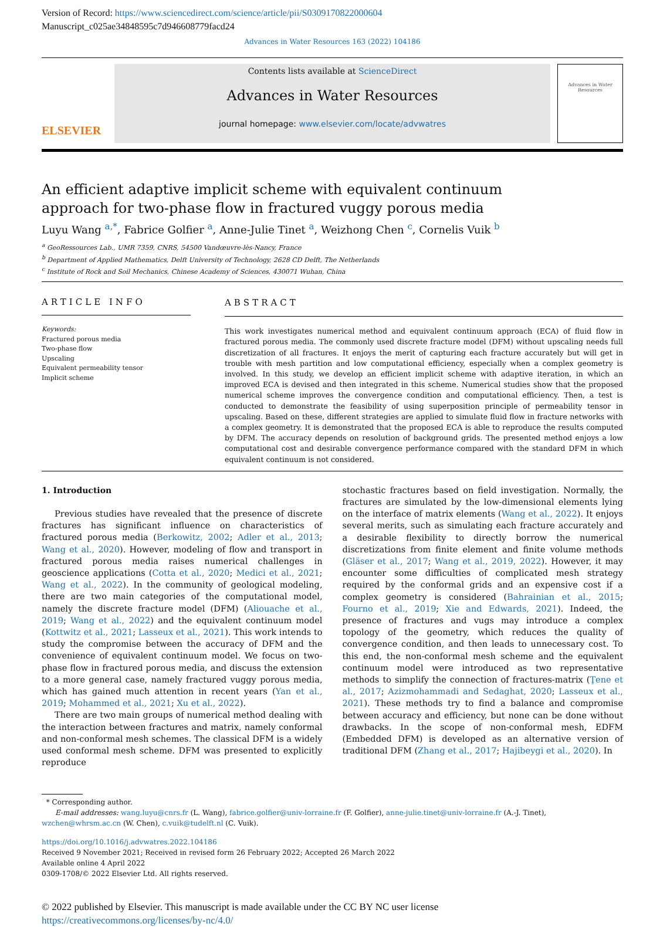Version of Record: https://www.sciencedirect.com/science/article/pii/S0309170822000604
Manuscript_c025ae34848595c7d946608779facd24
Advances in Water Resources 163 (2022) 104186
ELSEVIER
Contents lists available at ScienceDirect
Advances in Water Resources
journal homepage: www.elsevier.com/locate/advwatres
Advances in Water Resources
An efficient adaptive implicit scheme with equivalent continuum approach for two-phase flow in fractured vuggy porous media
Luyu Wang <sup>a,*</sup>, Fabrice Golfier <sup>a</sup>, Anne-Julie Tinet <sup>a</sup>, Weizhong Chen <sup>c</sup>, Cornelis Vuik <sup>b</sup>
<sup>a</sup> GeoRessources Lab., UMR 7359, CNRS, 54500 Vandœuvre-lès-Nancy, France
<sup>b</sup> Department of Applied Mathematics, Delft University of Technology, 2628 CD Delft, The Netherlands
<sup>c</sup> Institute of Rock and Soil Mechanics, Chinese Academy of Sciences, 430071 Wuhan, China
ARTICLE INFO
Keywords:
Fractured porous media
Two-phase flow
Upscaling
Equivalent permeability tensor
Implicit scheme
ABSTRACT
This work investigates numerical method and equivalent continuum approach (ECA) of fluid flow in fractured porous media. The commonly used discrete fracture model (DFM) without upscaling needs full discretization of all fractures. It enjoys the merit of capturing each fracture accurately but will get in trouble with mesh partition and low computational efficiency, especially when a complex geometry is involved. In this study, we develop an efficient implicit scheme with adaptive iteration, in which an improved ECA is devised and then integrated in this scheme. Numerical studies show that the proposed numerical scheme improves the convergence condition and computational efficiency. Then, a test is conducted to demonstrate the feasibility of using superposition principle of permeability tensor in upscaling. Based on these, different strategies are applied to simulate fluid flow in fracture networks with a complex geometry. It is demonstrated that the proposed ECA is able to reproduce the results computed by DFM. The accuracy depends on resolution of background grids. The presented method enjoys a low computational cost and desirable convergence performance compared with the standard DFM in which equivalent continuum is not considered.
1. Introduction
Previous studies have revealed that the presence of discrete fractures has significant influence on characteristics of fractured porous media (Berkowitz, 2002; Adler et al., 2013; Wang et al., 2020). However, modeling of flow and transport in fractured porous media raises numerical challenges in geoscience applications (Cotta et al., 2020; Medici et al., 2021; Wang et al., 2022). In the community of geological modeling, there are two main categories of the computational model, namely the discrete fracture model (DFM) (Aliouache et al., 2019; Wang et al., 2022) and the equivalent continuum model (Kottwitz et al., 2021; Lasseux et al., 2021). This work intends to study the compromise between the accuracy of DFM and the convenience of equivalent continuum model. We focus on two-phase flow in fractured porous media, and discuss the extension to a more general case, namely fractured vuggy porous media, which has gained much attention in recent years (Yan et al., 2019; Mohammed et al., 2021; Xu et al., 2022).
There are two main groups of numerical method dealing with the interaction between fractures and matrix, namely conformal and non-conformal mesh schemes. The classical DFM is a widely used conformal mesh scheme. DFM was presented to explicitly reproduce
stochastic fractures based on field investigation. Normally, the fractures are simulated by the low-dimensional elements lying on the interface of matrix elements (Wang et al., 2022). It enjoys several merits, such as simulating each fracture accurately and a desirable flexibility to directly borrow the numerical discretizations from finite element and finite volume methods (Gläser et al., 2017; Wang et al., 2019, 2022). However, it may encounter some difficulties of complicated mesh strategy required by the conformal grids and an expensive cost if a complex geometry is considered (Bahrainian et al., 2015; Fourno et al., 2019; Xie and Edwards, 2021). Indeed, the presence of fractures and vugs may introduce a complex topology of the geometry, which reduces the quality of convergence condition, and then leads to unnecessary cost. To this end, the non-conformal mesh scheme and the equivalent continuum model were introduced as two representative methods to simplify the connection of fractures-matrix (Ţene et al., 2017; Azizmohammadi and Sedaghat, 2020; Lasseux et al., 2021). These methods try to find a balance and compromise between accuracy and efficiency, but none can be done without drawbacks. In the scope of non-conformal mesh, EDFM (Embedded DFM) is developed as an alternative version of traditional DFM (Zhang et al., 2017; Hajibeygi et al., 2020). In
* Corresponding author.
E-mail addresses: wang.luyu@cnrs.fr (L. Wang), fabrice.golfier@univ-lorraine.fr (F. Golfier), anne-julie.tinet@univ-lorraine.fr (A.-J. Tinet),
wzchen@whrsm.ac.cn (W. Chen), c.vuik@tudelft.nl (C. Vuik).
https://doi.org/10.1016/j.advwatres.2022.104186
Received 9 November 2021; Received in revised form 26 February 2022; Accepted 26 March 2022
Available online 4 April 2022
0309-1708/© 2022 Elsevier Ltd. All rights reserved.
© 2022 published by Elsevier. This manuscript is made available under the CC BY NC user license
https://creativecommons.org/licenses/by-nc/4.0/